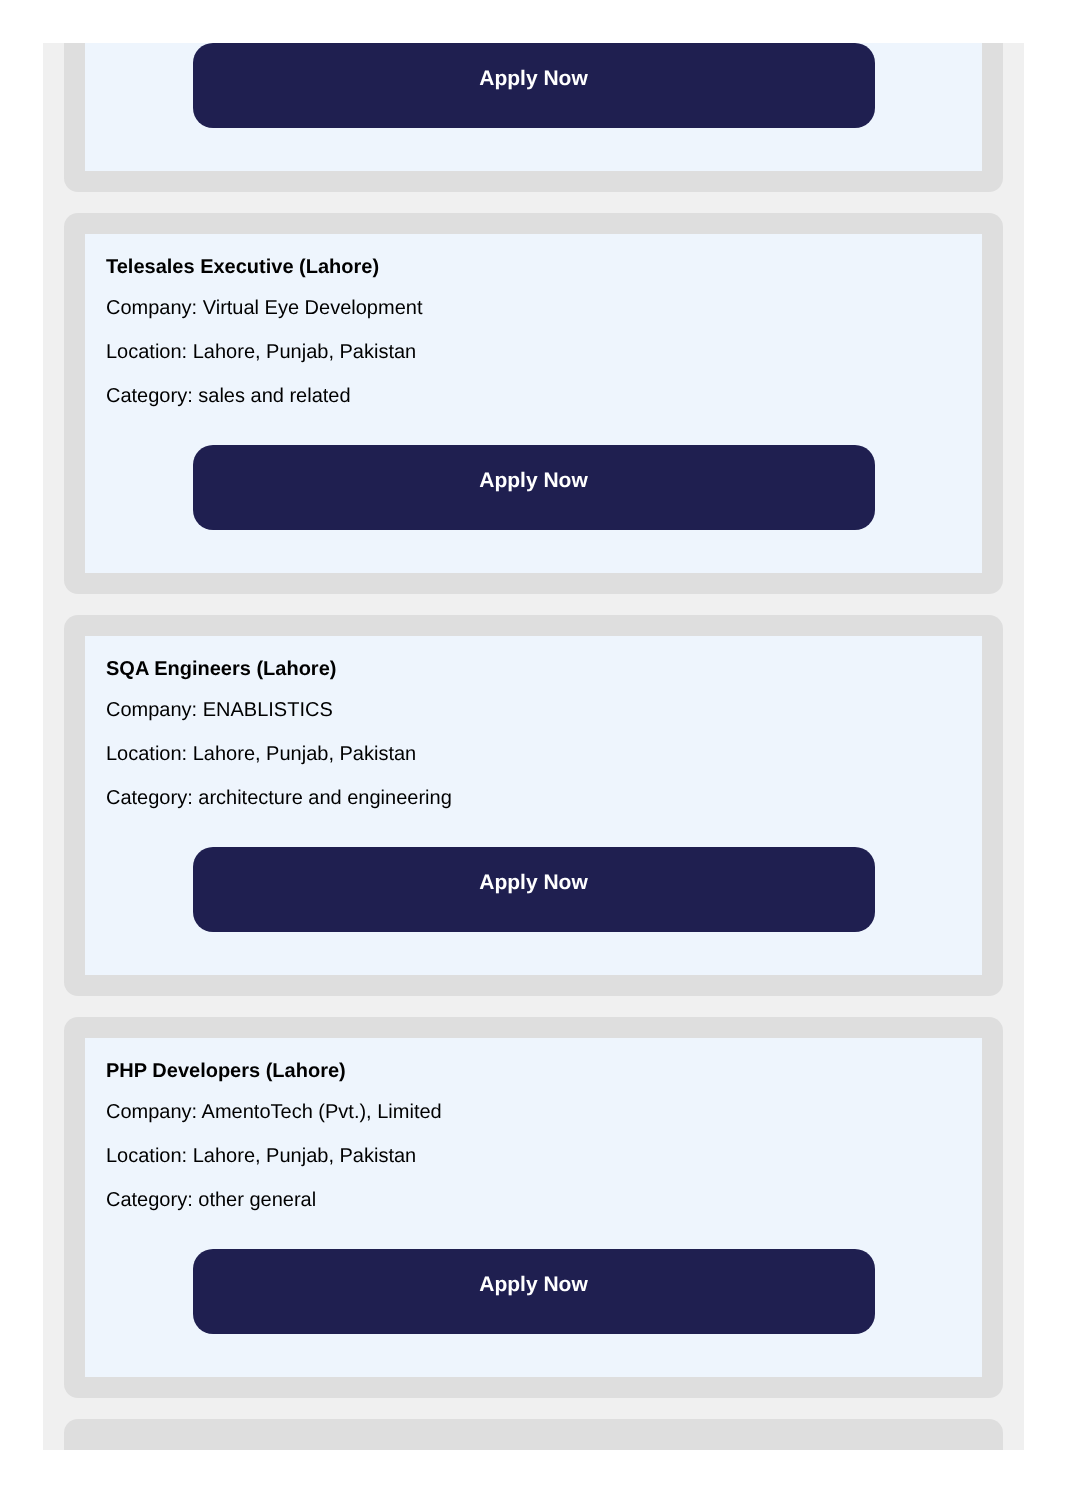Apply Now
Telesales Executive (Lahore)
Company: Virtual Eye Development
Location: Lahore, Punjab, Pakistan
Category: sales and related
Apply Now
SQA Engineers (Lahore)
Company: ENABLISTICS
Location: Lahore, Punjab, Pakistan
Category: architecture and engineering
Apply Now
PHP Developers (Lahore)
Company: AmentoTech (Pvt.), Limited
Location: Lahore, Punjab, Pakistan
Category: other general
Apply Now